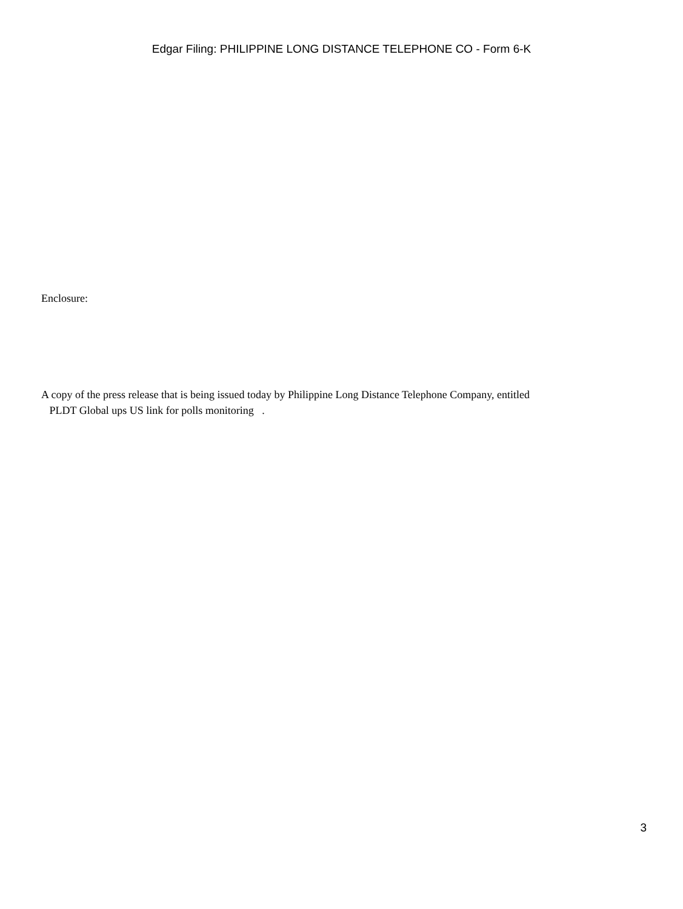Edgar Filing: PHILIPPINE LONG DISTANCE TELEPHONE CO - Form 6-K
Enclosure:
A copy of the press release that is being issued today by Philippine Long Distance Telephone Company, entitled
PLDT Global ups US link for polls monitoring .
3